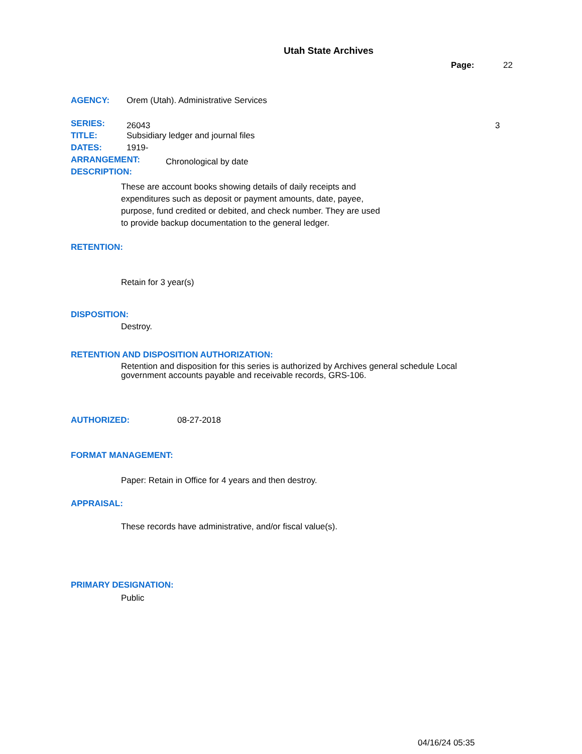Utah State Archives
Page: 22
AGENCY: Orem (Utah). Administrative Services
SERIES: 26043 3
TITLE: Subsidiary ledger and journal files
DATES: 1919-
ARRANGEMENT: Chronological by date
DESCRIPTION:
These are account books showing details of daily receipts and expenditures such as deposit or payment amounts, date, payee, purpose, fund credited or debited, and check number. They are used to provide backup documentation to the general ledger.
RETENTION:
Retain for 3 year(s)
DISPOSITION:
Destroy.
RETENTION AND DISPOSITION AUTHORIZATION:
Retention and disposition for this series is authorized by Archives general schedule Local government accounts payable and receivable records, GRS-106.
AUTHORIZED: 08-27-2018
FORMAT MANAGEMENT:
Paper: Retain in Office for 4 years and then destroy.
APPRAISAL:
These records have administrative, and/or fiscal value(s).
PRIMARY DESIGNATION:
Public
04/16/24 05:35